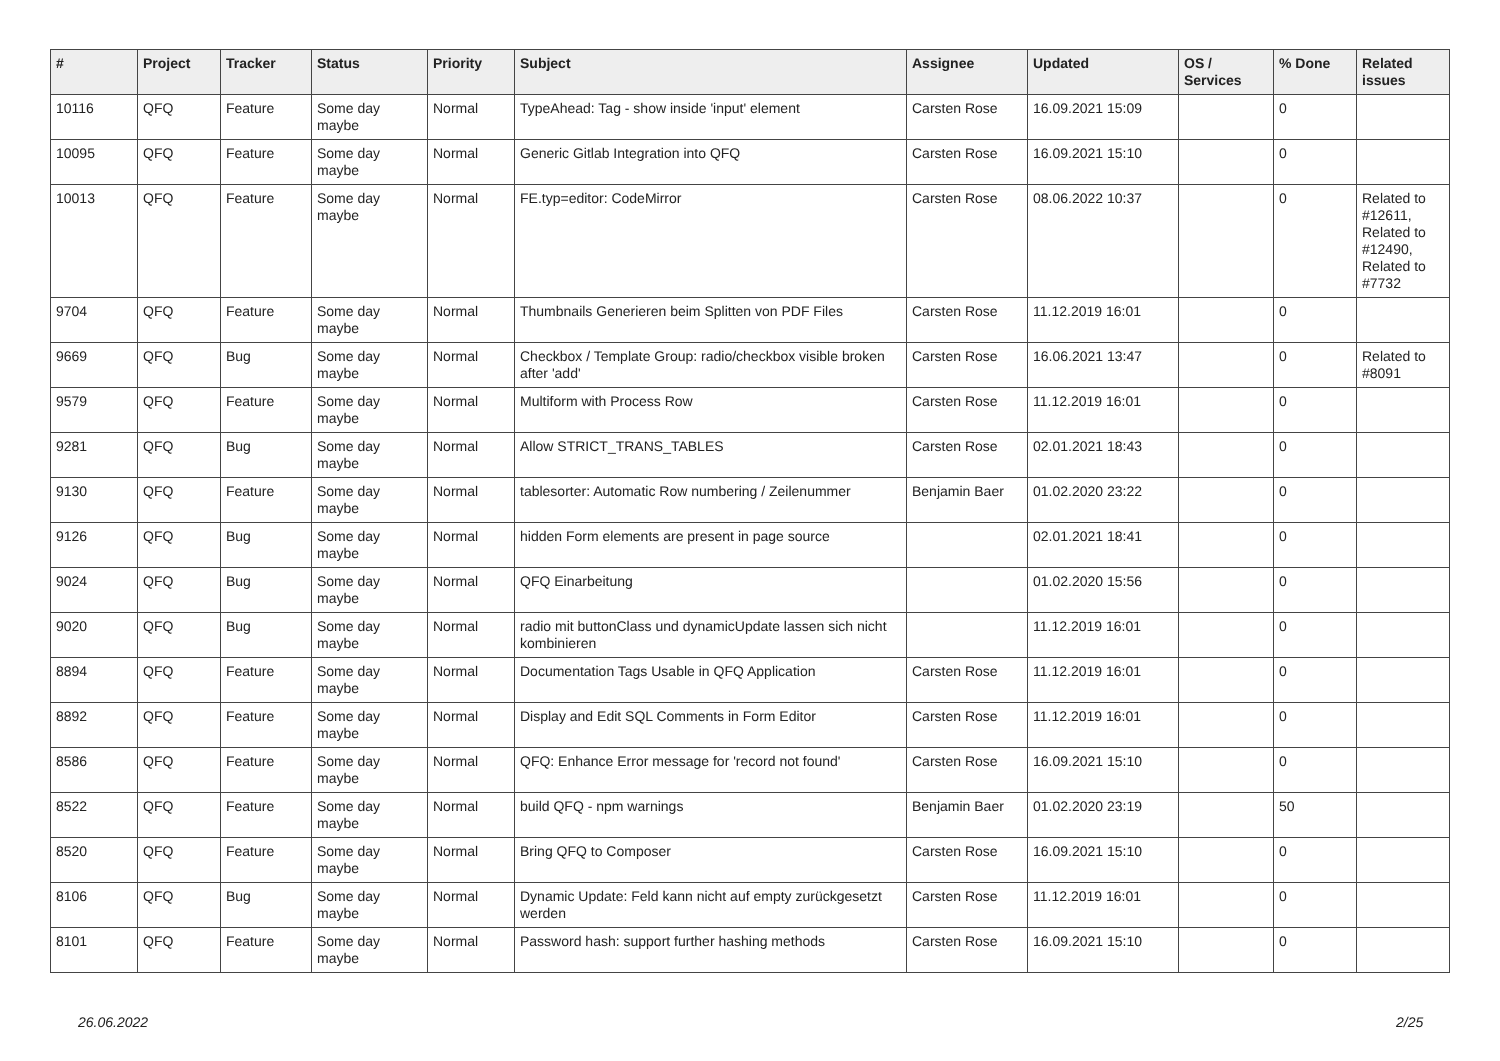| # | Project | Tracker | Status | Priority | Subject | Assignee | Updated | OS / Services | % Done | Related issues |
| --- | --- | --- | --- | --- | --- | --- | --- | --- | --- | --- |
| 10116 | QFQ | Feature | Some day maybe | Normal | TypeAhead: Tag - show inside 'input' element | Carsten Rose | 16.09.2021 15:09 | | 0 | |
| 10095 | QFQ | Feature | Some day maybe | Normal | Generic Gitlab Integration into QFQ | Carsten Rose | 16.09.2021 15:10 | | 0 | |
| 10013 | QFQ | Feature | Some day maybe | Normal | FE.typ=editor: CodeMirror | Carsten Rose | 08.06.2022 10:37 | | 0 | Related to #12611, Related to #12490, Related to #7732 |
| 9704 | QFQ | Feature | Some day maybe | Normal | Thumbnails Generieren beim Splitten von PDF Files | Carsten Rose | 11.12.2019 16:01 | | 0 | |
| 9669 | QFQ | Bug | Some day maybe | Normal | Checkbox / Template Group: radio/checkbox visible broken after 'add' | Carsten Rose | 16.06.2021 13:47 | | 0 | Related to #8091 |
| 9579 | QFQ | Feature | Some day maybe | Normal | Multiform with Process Row | Carsten Rose | 11.12.2019 16:01 | | 0 | |
| 9281 | QFQ | Bug | Some day maybe | Normal | Allow STRICT_TRANS_TABLES | Carsten Rose | 02.01.2021 18:43 | | 0 | |
| 9130 | QFQ | Feature | Some day maybe | Normal | tablesorter: Automatic Row numbering / Zeilenummer | Benjamin Baer | 01.02.2020 23:22 | | 0 | |
| 9126 | QFQ | Bug | Some day maybe | Normal | hidden Form elements are present in page source | | 02.01.2021 18:41 | | 0 | |
| 9024 | QFQ | Bug | Some day maybe | Normal | QFQ Einarbeitung | | 01.02.2020 15:56 | | 0 | |
| 9020 | QFQ | Bug | Some day maybe | Normal | radio mit buttonClass und dynamicUpdate lassen sich nicht kombinieren | | 11.12.2019 16:01 | | 0 | |
| 8894 | QFQ | Feature | Some day maybe | Normal | Documentation Tags Usable in QFQ Application | Carsten Rose | 11.12.2019 16:01 | | 0 | |
| 8892 | QFQ | Feature | Some day maybe | Normal | Display and Edit SQL Comments in Form Editor | Carsten Rose | 11.12.2019 16:01 | | 0 | |
| 8586 | QFQ | Feature | Some day maybe | Normal | QFQ: Enhance Error message for 'record not found' | Carsten Rose | 16.09.2021 15:10 | | 0 | |
| 8522 | QFQ | Feature | Some day maybe | Normal | build QFQ - npm warnings | Benjamin Baer | 01.02.2020 23:19 | | 50 | |
| 8520 | QFQ | Feature | Some day maybe | Normal | Bring QFQ to Composer | Carsten Rose | 16.09.2021 15:10 | | 0 | |
| 8106 | QFQ | Bug | Some day maybe | Normal | Dynamic Update: Feld kann nicht auf empty zurückgesetzt werden | Carsten Rose | 11.12.2019 16:01 | | 0 | |
| 8101 | QFQ | Feature | Some day maybe | Normal | Password hash: support further hashing methods | Carsten Rose | 16.09.2021 15:10 | | 0 | |
26.06.2022 2/25